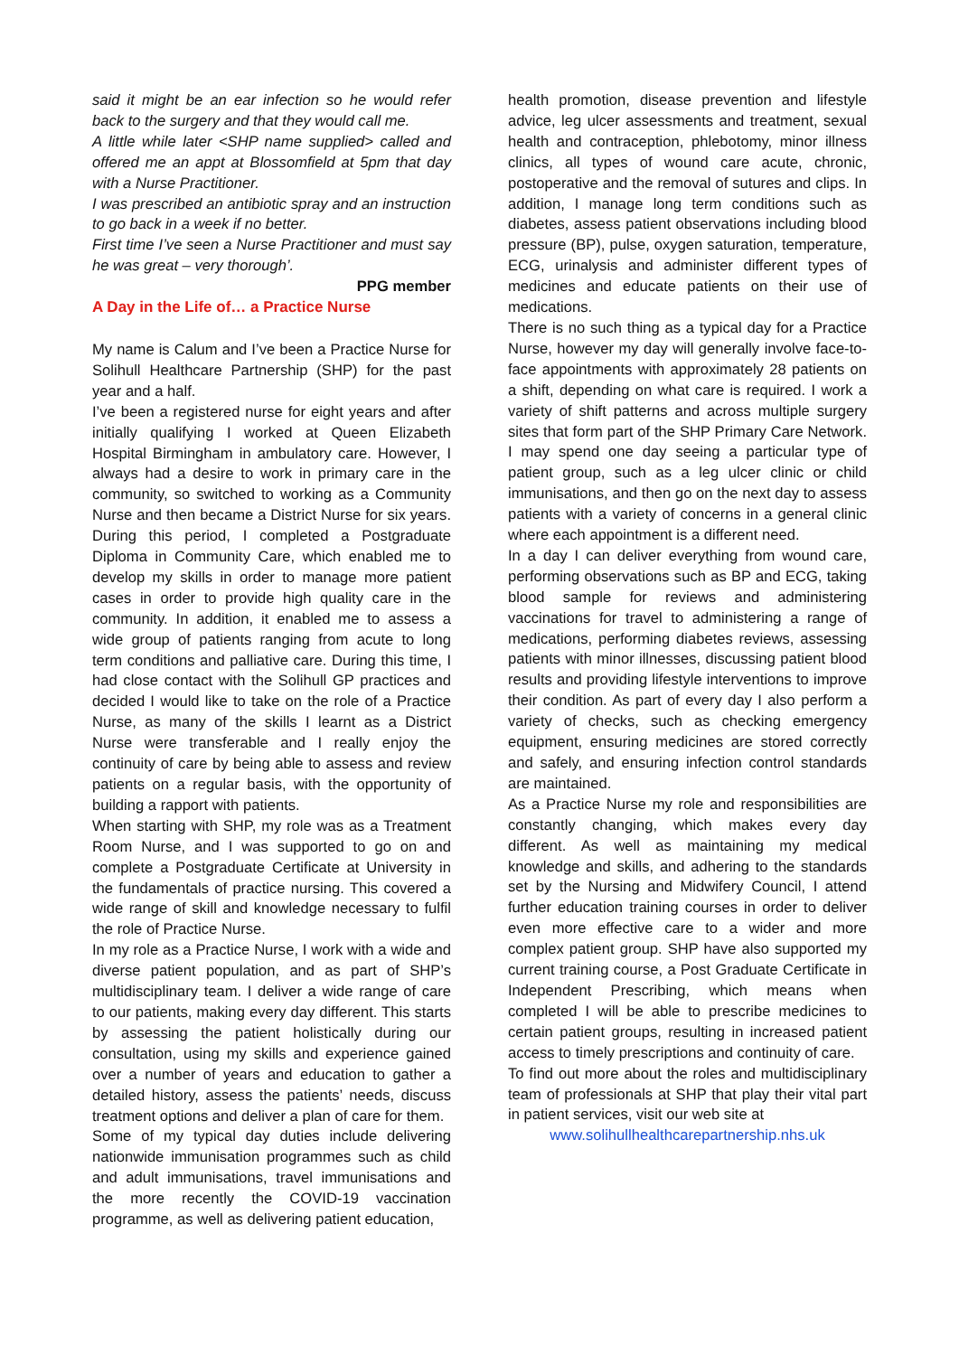said it might be an ear infection so he would refer back to the surgery and that they would call me.
A little while later <SHP name supplied> called and offered me an appt at Blossomfield at 5pm that day with a Nurse Practitioner.
I was prescribed an antibiotic spray and an instruction to go back in a week if no better.
First time I’ve seen a Nurse Practitioner and must say he was great – very thorough’.
PPG member
A Day in the Life of… a Practice Nurse
My name is Calum and I’ve been a Practice Nurse for Solihull Healthcare Partnership (SHP) for the past year and a half.
I’ve been a registered nurse for eight years and after initially qualifying I worked at Queen Elizabeth Hospital Birmingham in ambulatory care. However, I always had a desire to work in primary care in the community, so switched to working as a Community Nurse and then became a District Nurse for six years. During this period, I completed a Postgraduate Diploma in Community Care, which enabled me to develop my skills in order to manage more patient cases in order to provide high quality care in the community. In addition, it enabled me to assess a wide group of patients ranging from acute to long term conditions and palliative care. During this time, I had close contact with the Solihull GP practices and decided I would like to take on the role of a Practice Nurse, as many of the skills I learnt as a District Nurse were transferable and I really enjoy the continuity of care by being able to assess and review patients on a regular basis, with the opportunity of building a rapport with patients.
When starting with SHP, my role was as a Treatment Room Nurse, and I was supported to go on and complete a Postgraduate Certificate at University in the fundamentals of practice nursing. This covered a wide range of skill and knowledge necessary to fulfil the role of Practice Nurse.
In my role as a Practice Nurse, I work with a wide and diverse patient population, and as part of SHP’s multidisciplinary team. I deliver a wide range of care to our patients, making every day different. This starts by assessing the patient holistically during our consultation, using my skills and experience gained over a number of years and education to gather a detailed history, assess the patients’ needs, discuss treatment options and deliver a plan of care for them.
Some of my typical day duties include delivering nationwide immunisation programmes such as child and adult immunisations, travel immunisations and the more recently the COVID-19 vaccination programme, as well as delivering patient education,
health promotion, disease prevention and lifestyle advice, leg ulcer assessments and treatment, sexual health and contraception, phlebotomy, minor illness clinics, all types of wound care acute, chronic, postoperative and the removal of sutures and clips. In addition, I manage long term conditions such as diabetes, assess patient observations including blood pressure (BP), pulse, oxygen saturation, temperature, ECG, urinalysis and administer different types of medicines and educate patients on their use of medications.
There is no such thing as a typical day for a Practice Nurse, however my day will generally involve face-to-face appointments with approximately 28 patients on a shift, depending on what care is required. I work a variety of shift patterns and across multiple surgery sites that form part of the SHP Primary Care Network. I may spend one day seeing a particular type of patient group, such as a leg ulcer clinic or child immunisations, and then go on the next day to assess patients with a variety of concerns in a general clinic where each appointment is a different need.
In a day I can deliver everything from wound care, performing observations such as BP and ECG, taking blood sample for reviews and administering vaccinations for travel to administering a range of medications, performing diabetes reviews, assessing patients with minor illnesses, discussing patient blood results and providing lifestyle interventions to improve their condition. As part of every day I also perform a variety of checks, such as checking emergency equipment, ensuring medicines are stored correctly and safely, and ensuring infection control standards are maintained.
As a Practice Nurse my role and responsibilities are constantly changing, which makes every day different. As well as maintaining my medical knowledge and skills, and adhering to the standards set by the Nursing and Midwifery Council, I attend further education training courses in order to deliver even more effective care to a wider and more complex patient group. SHP have also supported my current training course, a Post Graduate Certificate in Independent Prescribing, which means when completed I will be able to prescribe medicines to certain patient groups, resulting in increased patient access to timely prescriptions and continuity of care.
To find out more about the roles and multidisciplinary team of professionals at SHP that play their vital part in patient services, visit our web site at
www.solihullhealthcarepartnership.nhs.uk